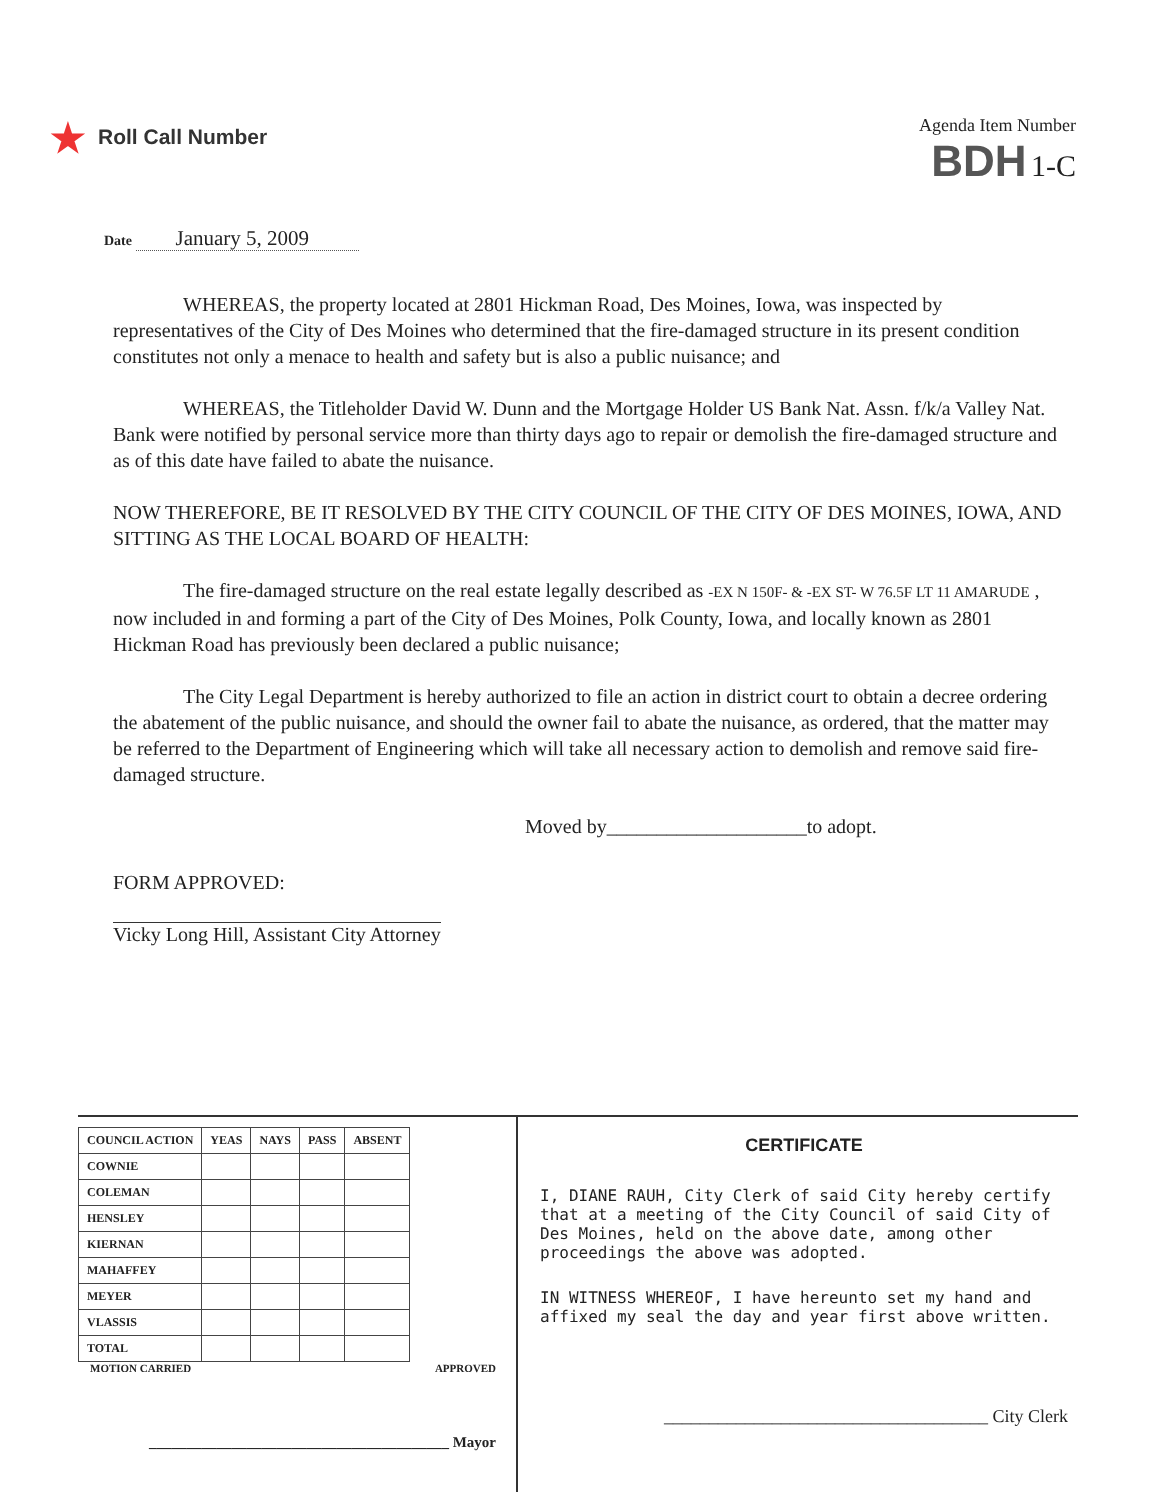★ Roll Call Number
Agenda Item Number
BDH 1-C
Date January 5, 2009
WHEREAS, the property located at 2801 Hickman Road, Des Moines, Iowa, was inspected by representatives of the City of Des Moines who determined that the fire-damaged structure in its present condition constitutes not only a menace to health and safety but is also a public nuisance; and
WHEREAS, the Titleholder David W. Dunn and the Mortgage Holder US Bank Nat. Assn. f/k/a Valley Nat. Bank were notified by personal service more than thirty days ago to repair or demolish the fire-damaged structure and as of this date have failed to abate the nuisance.
NOW THEREFORE, BE IT RESOLVED BY THE CITY COUNCIL OF THE CITY OF DES MOINES, IOWA, AND SITTING AS THE LOCAL BOARD OF HEALTH:
The fire-damaged structure on the real estate legally described as -EX N 150F- & -EX ST- W 76.5F LT 11 AMARUDE , now included in and forming a part of the City of Des Moines, Polk County, Iowa, and locally known as 2801 Hickman Road has previously been declared a public nuisance;
The City Legal Department is hereby authorized to file an action in district court to obtain a decree ordering the abatement of the public nuisance, and should the owner fail to abate the nuisance, as ordered, that the matter may be referred to the Department of Engineering which will take all necessary action to demolish and remove said fire-damaged structure.
Moved by____________________to adopt.
FORM APPROVED:
Vicky Long Hill, Assistant City Attorney
| COUNCIL ACTION | YEAS | NAYS | PASS | ABSENT |
| --- | --- | --- | --- | --- |
| COWNIE | | | | |
| COLEMAN | | | | |
| HENSLEY | | | | |
| KIERNAN | | | | |
| MAHAFFEY | | | | |
| MEYER | | | | |
| VLASSIS | | | | |
| TOTAL | | | | |
MOTION CARRIED APPROVED
________________________________________ Mayor
CERTIFICATE
I, DIANE RAUH, City Clerk of said City hereby certify that at a meeting of the City Council of said City of Des Moines, held on the above date, among other proceedings the above was adopted.
IN WITNESS WHEREOF, I have hereunto set my hand and affixed my seal the day and year first above written.
____________________________________ City Clerk